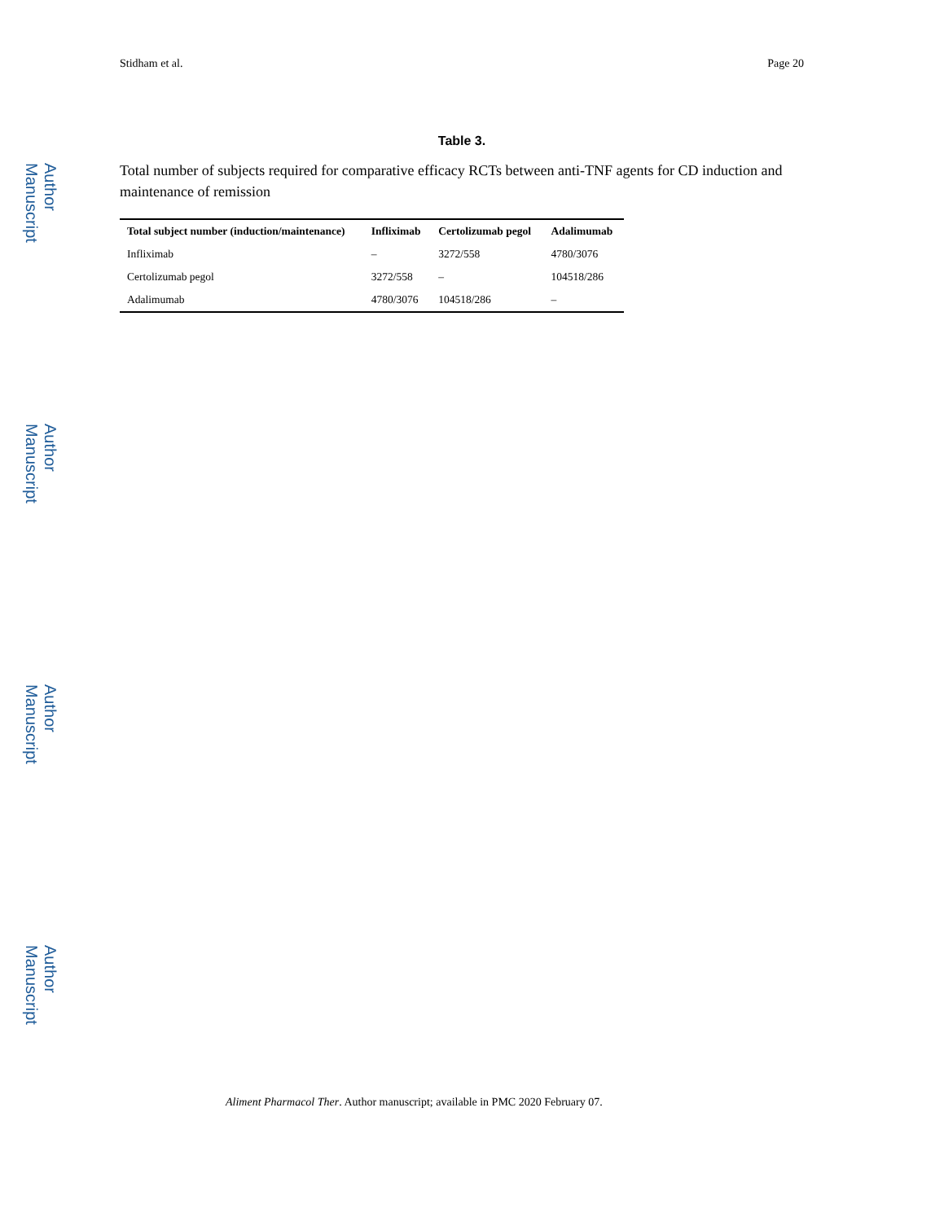Author Manuscript
Author Manuscript
Author Manuscript
Author Manuscript
Stidham et al. Page 20
Table 3.
Total number of subjects required for comparative efficacy RCTs between anti-TNF agents for CD induction and maintenance of remission
| Total subject number (induction/maintenance) | Infliximab | Certolizumab pegol | Adalimumab |
| --- | --- | --- | --- |
| Infliximab | – | 3272/558 | 4780/3076 |
| Certolizumab pegol | 3272/558 | – | 104518/286 |
| Adalimumab | 4780/3076 | 104518/286 | – |
Aliment Pharmacol Ther. Author manuscript; available in PMC 2020 February 07.